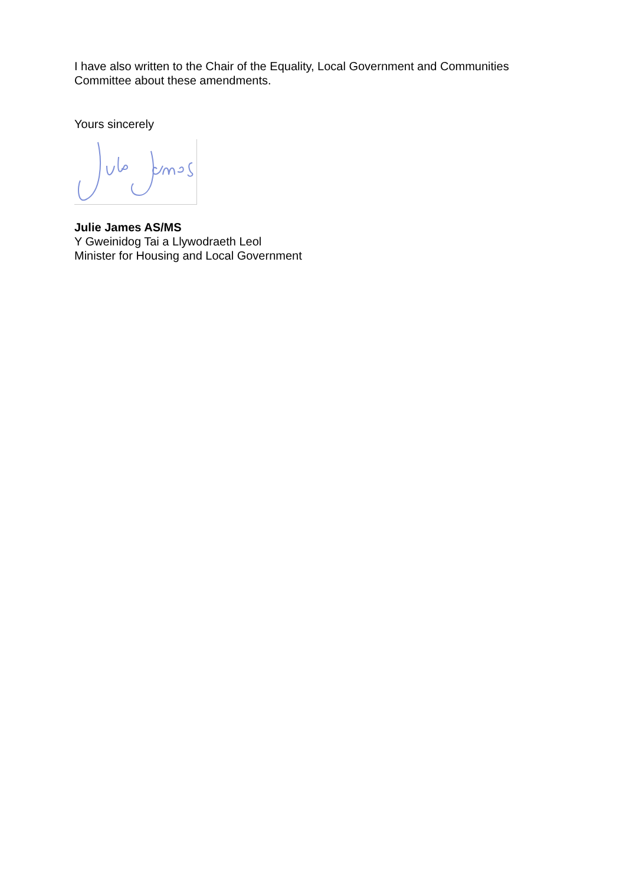I have also written to the Chair of the Equality, Local Government and Communities Committee about these amendments.
Yours sincerely
Julie James AS/MS
Y Gweinidog Tai a Llywodraeth Leol
Minister for Housing and Local Government